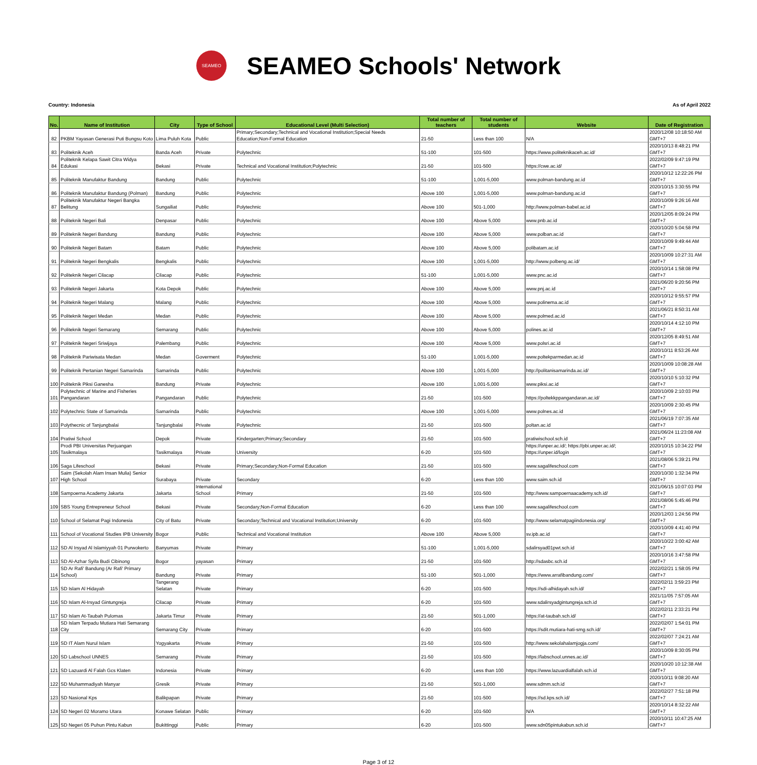SEAMEO
SEAMEO Schools' Network
Country: Indonesia As of April 2022
| No. | Name of Institution | City | Type of School | Educational Level (Multi Selection) | Total number of teachers | Total number of students | Website | Date of Registration |
| --- | --- | --- | --- | --- | --- | --- | --- | --- |
| 82 | PKBM Yayasan Generasi Puti Bungsu Koto | Lima Puluh Kota | Public | Primary;Secondary;Technical and Vocational Institution;Special Needs Education;Non-Formal Education | 21-50 | Less than 100 | N/A | 2020/12/08 10:18:50 AM GMT+7 |
| 83 | Politeknik Aceh | Banda Aceh | Private | Polytechnic | 51-100 | 101-500 | https://www.politeknikaceh.ac.id/ | 2020/10/13 8:48:21 PM GMT+7 |
| 84 | Politeknik Kelapa Sawit Citra Widya Edukasi | Bekasi | Private | Technical and Vocational Institution;Polytechnic | 21-50 | 101-500 | https://cwe.ac.id/ | 2022/02/09 9:47:19 PM GMT+7 |
| 85 | Politeknik Manufaktur Bandung | Bandung | Public | Polytechnic | 51-100 | 1,001-5,000 | www.polman-bandung.ac.id | 2020/10/12 12:22:26 PM GMT+7 |
| 86 | Politeknik Manufaktur Bandung (Polman) | Bandung | Public | Polytechnic | Above 100 | 1,001-5,000 | www.polman-bandung.ac.id | 2020/10/15 3:30:55 PM GMT+7 |
| 87 | Politeknik Manufaktur Negeri Bangka Belitung | Sungailiat | Public | Polytechnic | Above 100 | 501-1,000 | http://www.polman-babel.ac.id | 2020/10/09 9:26:16 AM GMT+7 |
| 88 | Politeknik Negeri Bali | Denpasar | Public | Polytechnic | Above 100 | Above 5,000 | www.pnb.ac.id | 2020/12/05 8:09:24 PM GMT+7 |
| 89 | Politeknik Negeri Bandung | Bandung | Public | Polytechnic | Above 100 | Above 5,000 | www.polban.ac.id | 2020/10/20 5:04:58 PM GMT+7 |
| 90 | Politeknik Negeri Batam | Batam | Public | Polytechnic | Above 100 | Above 5,000 | polibatam.ac.id | 2020/10/09 9:49:44 AM GMT+7 |
| 91 | Politeknik Negeri Bengkalis | Bengkalis | Public | Polytechnic | Above 100 | 1,001-5,000 | http://www.polbeng.ac.id/ | 2020/10/09 10:27:31 AM GMT+7 |
| 92 | Politeknik Negeri Cilacap | Cilacap | Public | Polytechnic | 51-100 | 1,001-5,000 | www.pnc.ac.id | 2020/10/14 1:58:08 PM GMT+7 |
| 93 | Politeknik Negeri Jakarta | Kota Depok | Public | Polytechnic | Above 100 | Above 5,000 | www.pnj.ac.id | 2021/06/20 9:20:56 PM GMT+7 |
| 94 | Politeknik Negeri Malang | Malang | Public | Polytechnic | Above 100 | Above 5,000 | www.polinema.ac.id | 2020/10/12 9:55:57 PM GMT+7 |
| 95 | Politeknik Negeri Medan | Medan | Public | Polytechnic | Above 100 | Above 5,000 | www.polmed.ac.id | 2021/06/21 8:50:31 AM GMT+7 |
| 96 | Politeknik Negeri Semarang | Semarang | Public | Polytechnic | Above 100 | Above 5,000 | polines.ac.id | 2020/10/14 4:12:10 PM GMT+7 |
| 97 | Politeknik Negeri Sriwijaya | Palembang | Public | Polytechnic | Above 100 | Above 5,000 | www.polsri.ac.id | 2020/12/05 8:49:51 AM GMT+7 |
| 98 | Politeknik Pariwisata Medan | Medan | Goverment | Polytechnic | 51-100 | 1,001-5,000 | www.poltekparmedan.ac.id | 2020/10/11 8:53:26 AM GMT+7 |
| 99 | Politeknik Pertanian Negeri Samarinda | Samarinda | Public | Polytechnic | Above 100 | 1,001-5,000 | http://politanisamarinda.ac.id/ | 2020/10/09 10:08:28 AM GMT+7 |
| 100 | Politeknik Piksi Ganesha | Bandung | Private | Polytechnic | Above 100 | 1,001-5,000 | www.piksi.ac.id | 2020/10/10 5:10:32 PM GMT+7 |
| 101 | Polytechnic of Marine and Fisheries Pangandaran | Pangandaran | Public | Polytechnic | 21-50 | 101-500 | https://poltekkppangandaran.ac.id/ | 2020/10/09 2:10:03 PM GMT+7 |
| 102 | Polytechnic State of Samarinda | Samarinda | Public | Polytechnic | Above 100 | 1,001-5,000 | www.polnes.ac.id | 2020/10/09 2:30:45 PM GMT+7 |
| 103 | Polythecnic of Tanjungbalai | Tanjungbalai | Private | Polytechnic | 21-50 | 101-500 | poltan.ac.id | 2021/06/19 7:07:35 AM GMT+7 |
| 104 | Pratiwi School | Depok | Private | Kindergarten;Primary;Secondary | 21-50 | 101-500 | pratiwischool.sch.id | 2021/06/24 11:23:08 AM GMT+7 |
| 105 | Prodi PBI Universitas Perjuangan Tasikmalaya | Tasikmalaya | Private | University | 6-20 | 101-500 | https://unper.ac.id/; https://pbi.unper.ac.id/; https://unper.id/login | 2020/10/15 10:34:22 PM GMT+7 |
| 106 | Saga Lifeschool | Bekasi | Private | Primary;Secondary;Non-Formal Education | 21-50 | 101-500 | www.sagalifeschool.com | 2021/08/06 5:39:21 PM GMT+7 |
| 107 | Saim (Sekolah Alam Insan Mulia) Senior High School | Surabaya | Private | Secondary | 6-20 | Less than 100 | www.saim.sch.id | 2020/10/30 1:32:34 PM GMT+7 |
| 108 | Sampoerna Academy Jakarta | Jakarta | International School | Primary | 21-50 | 101-500 | http://www.sampoernaacademy.sch.id/ | 2021/06/15 10:07:03 PM GMT+7 |
| 109 | SBS Young Entrepreneur School | Bekasi | Private | Secondary;Non-Formal Education | 6-20 | Less than 100 | www.sagalifeschool.com | 2021/08/06 5:45:46 PM GMT+7 |
| 110 | School of Selamat Pagi Indonesia | City of Batu | Private | Secondary;Technical and Vocational Institution;University | 6-20 | 101-500 | http://www.selamatpagiindonesia.org/ | 2020/12/03 1:24:56 PM GMT+7 |
| 111 | School of Vocational Studies IPB University | Bogor | Public | Technical and Vocational Institution | Above 100 | Above 5,000 | sv.ipb.ac.id | 2020/10/09 4:41:40 PM GMT+7 |
| 112 | SD Al Irsyad Al Islamiyyah 01 Purwokerto | Banyumas | Private | Primary | 51-100 | 1,001-5,000 | sdalirsyad01pwt.sch.id | 2020/10/22 3:00:42 AM GMT+7 |
| 113 | SD Al-Azhar Syifa Budi Cibinong | Bogor | yayasan | Primary | 21-50 | 101-500 | http://sdasbc.sch.id | 2020/10/16 3:47:58 PM GMT+7 |
| 114 | SD Ar Rafi' Bandung (Ar Rafi' Primary School) | Bandung | Private | Primary | 51-100 | 501-1,000 | https://www.arrafibandung.com/ | 2022/02/21 1:58:05 PM GMT+7 |
| 115 | SD Islam Al Hidayah | Tangerang Selatan | Private | Primary | 6-20 | 101-500 | https://sdi-alhidayah.sch.id/ | 2022/02/11 3:59:23 PM GMT+7 |
| 116 | SD Islam Al-Irsyad Gintungreja | Cilacap | Private | Primary | 6-20 | 101-500 | www.sdalirsyadgintungreja.sch.id | 2021/11/05 7:57:05 AM GMT+7 |
| 117 | SD Islam At-Taubah Pulomas | Jakarta Timur | Private | Primary | 21-50 | 501-1,000 | https://at-taubah.sch.id/ | 2022/02/11 2:33:21 PM GMT+7 |
| 118 | SD Islam Terpadu Mutiara Hati Semarang City | Semarang City | Private | Primary | 6-20 | 101-500 | https://sdit.mutiara-hati-smg.sch.id/ | 2022/02/07 1:54:01 PM GMT+7 |
| 119 | SD IT Alam Nurul Islam | Yogyakarta | Private | Primary | 21-50 | 101-500 | http://www.sekolahalamjogja.com/ | 2022/02/07 7:24:21 AM GMT+7 |
| 120 | SD Labschool UNNES | Semarang | Private | Primary | 21-50 | 101-500 | https://labschool.unnes.ac.id/ | 2020/10/09 8:30:05 PM GMT+7 |
| 121 | SD Lazuardi Al Falah Gcs Klaten | Indonesia | Private | Primary | 6-20 | Less than 100 | https://www.lazuardialfalah.sch.id | 2020/10/20 10:12:38 AM GMT+7 |
| 122 | SD Muhammadiyah Manyar | Gresik | Private | Primary | 21-50 | 501-1,000 | www.sdmm.sch.id | 2020/10/11 9:08:20 AM GMT+7 |
| 123 | SD Nasional Kps | Balikpapan | Private | Primary | 21-50 | 101-500 | https://sd.kps.sch.id/ | 2022/02/27 7:51:18 PM GMT+7 |
| 124 | SD Negeri 02 Moramo Utara | Konawe Selatan | Public | Primary | 6-20 | 101-500 | N/A | 2020/10/14 8:32:22 AM GMT+7 |
| 125 | SD Negeri 05 Puhun Pintu Kabun | Bukittinggi | Public | Primary | 6-20 | 101-500 | www.sdn05pintukabun.sch.id | 2020/10/11 10:47:25 AM GMT+7 |
Page 3 of 12